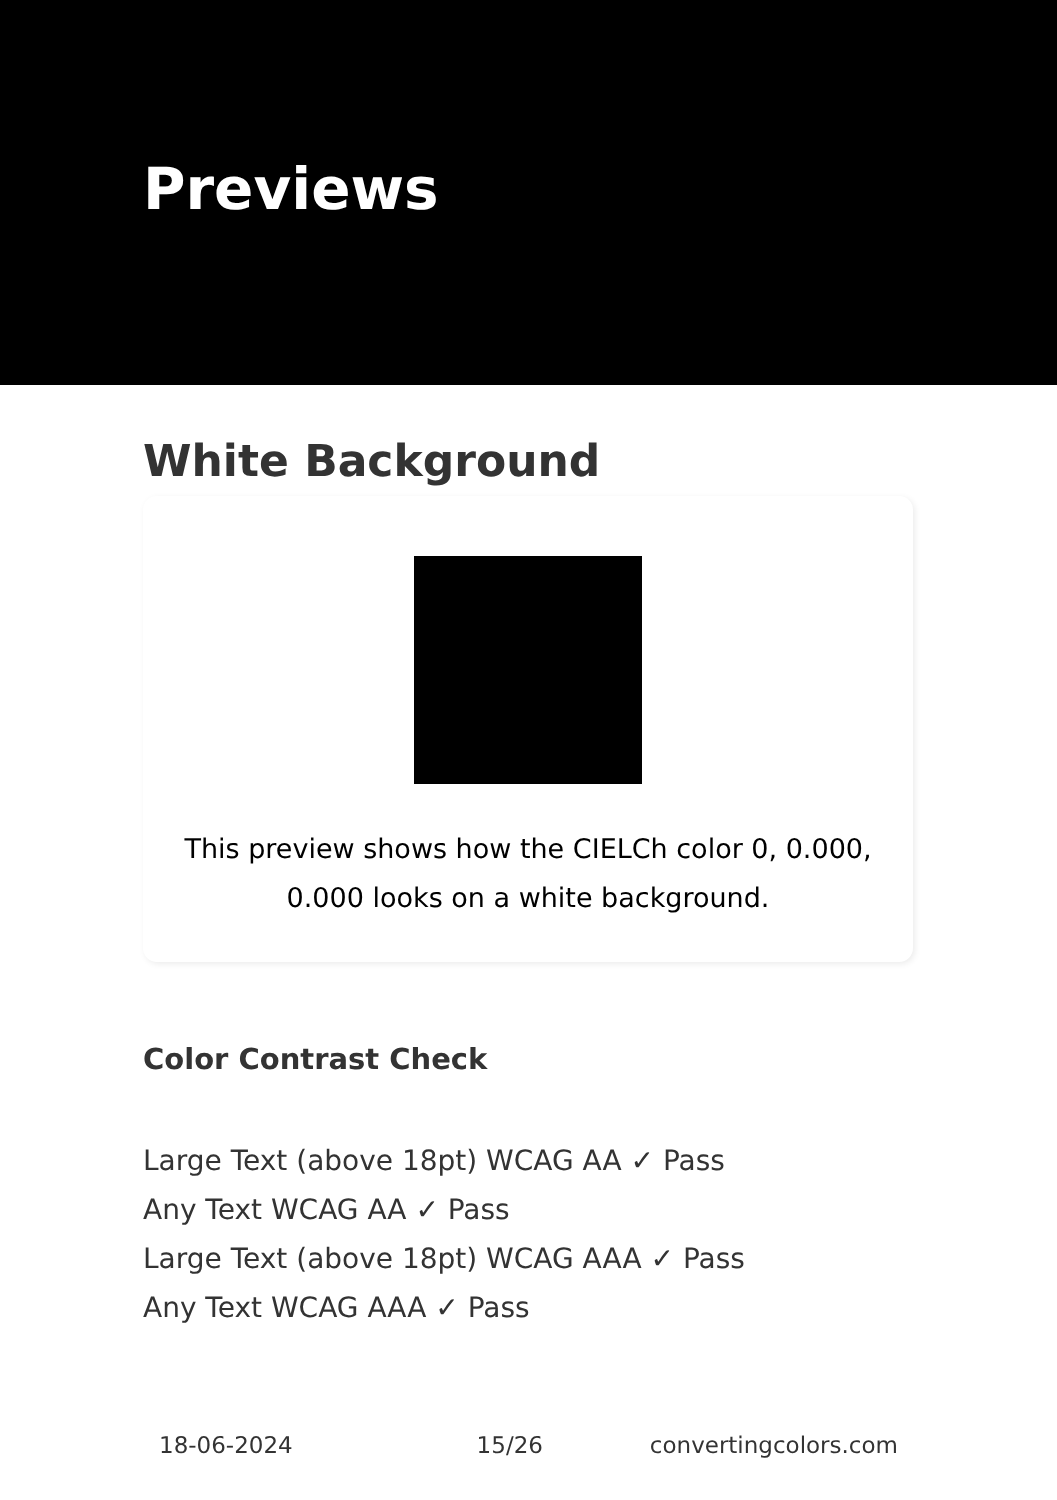Previews
White Background
This preview shows how the CIELCh color 0, 0.000, 0.000 looks on a white background.
Color Contrast Check
Large Text (above 18pt) WCAG AA ✓ Pass
Any Text WCAG AA ✓ Pass
Large Text (above 18pt) WCAG AAA ✓ Pass
Any Text WCAG AAA ✓ Pass
18-06-2024 15/26 convertingcolors.com